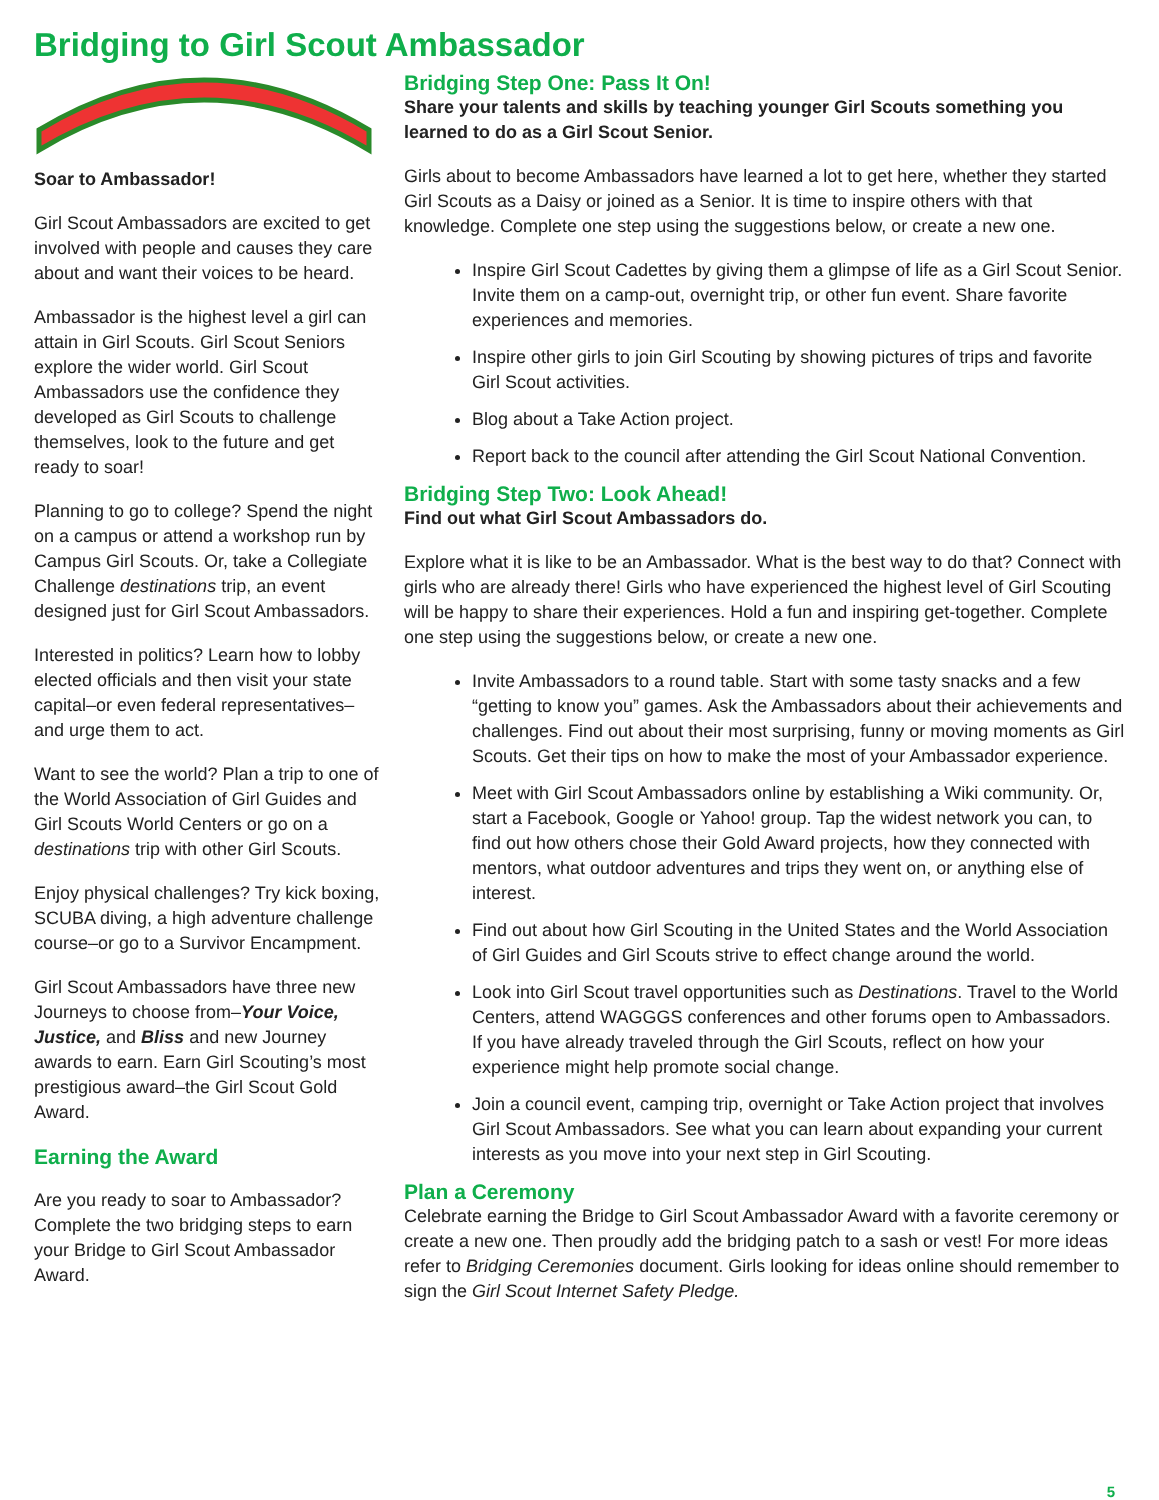Bridging to Girl Scout Ambassador
Soar to Ambassador!
Girl Scout Ambassadors are excited to get involved with people and causes they care about and want their voices to be heard.
Ambassador is the highest level a girl can attain in Girl Scouts. Girl Scout Seniors explore the wider world. Girl Scout Ambassadors use the confidence they developed as Girl Scouts to challenge themselves, look to the future and get ready to soar!
Planning to go to college? Spend the night on a campus or attend a workshop run by Campus Girl Scouts. Or, take a Collegiate Challenge destinations trip, an event designed just for Girl Scout Ambassadors.
Interested in politics? Learn how to lobby elected officials and then visit your state capital–or even federal representatives–and urge them to act.
Want to see the world? Plan a trip to one of the World Association of Girl Guides and Girl Scouts World Centers or go on a destinations trip with other Girl Scouts.
Enjoy physical challenges? Try kick boxing, SCUBA diving, a high adventure challenge course–or go to a Survivor Encampment.
Girl Scout Ambassadors have three new Journeys to choose from–Your Voice, Justice, and Bliss and new Journey awards to earn. Earn Girl Scouting’s most prestigious award–the Girl Scout Gold Award.
Earning the Award
Are you ready to soar to Ambassador? Complete the two bridging steps to earn your Bridge to Girl Scout Ambassador Award.
Bridging Step One: Pass It On!
Share your talents and skills by teaching younger Girl Scouts something you learned to do as a Girl Scout Senior.
Girls about to become Ambassadors have learned a lot to get here, whether they started Girl Scouts as a Daisy or joined as a Senior. It is time to inspire others with that knowledge. Complete one step using the suggestions below, or create a new one.
Inspire Girl Scout Cadettes by giving them a glimpse of life as a Girl Scout Senior. Invite them on a camp-out, overnight trip, or other fun event. Share favorite experiences and memories.
Inspire other girls to join Girl Scouting by showing pictures of trips and favorite Girl Scout activities.
Blog about a Take Action project.
Report back to the council after attending the Girl Scout National Convention.
Bridging Step Two: Look Ahead!
Find out what Girl Scout Ambassadors do.
Explore what it is like to be an Ambassador. What is the best way to do that? Connect with girls who are already there! Girls who have experienced the highest level of Girl Scouting will be happy to share their experiences. Hold a fun and inspiring get-together. Complete one step using the suggestions below, or create a new one.
Invite Ambassadors to a round table. Start with some tasty snacks and a few “getting to know you” games. Ask the Ambassadors about their achievements and challenges. Find out about their most surprising, funny or moving moments as Girl Scouts. Get their tips on how to make the most of your Ambassador experience.
Meet with Girl Scout Ambassadors online by establishing a Wiki community. Or, start a Facebook, Google or Yahoo! group. Tap the widest network you can, to find out how others chose their Gold Award projects, how they connected with mentors, what outdoor adventures and trips they went on, or anything else of interest.
Find out about how Girl Scouting in the United States and the World Association of Girl Guides and Girl Scouts strive to effect change around the world.
Look into Girl Scout travel opportunities such as Destinations. Travel to the World Centers, attend WAGGGS conferences and other forums open to Ambassadors. If you have already traveled through the Girl Scouts, reflect on how your experience might help promote social change.
Join a council event, camping trip, overnight or Take Action project that involves Girl Scout Ambassadors. See what you can learn about expanding your current interests as you move into your next step in Girl Scouting.
Plan a Ceremony
Celebrate earning the Bridge to Girl Scout Ambassador Award with a favorite ceremony or create a new one. Then proudly add the bridging patch to a sash or vest! For more ideas refer to Bridging Ceremonies document. Girls looking for ideas online should remember to sign the Girl Scout Internet Safety Pledge.
5